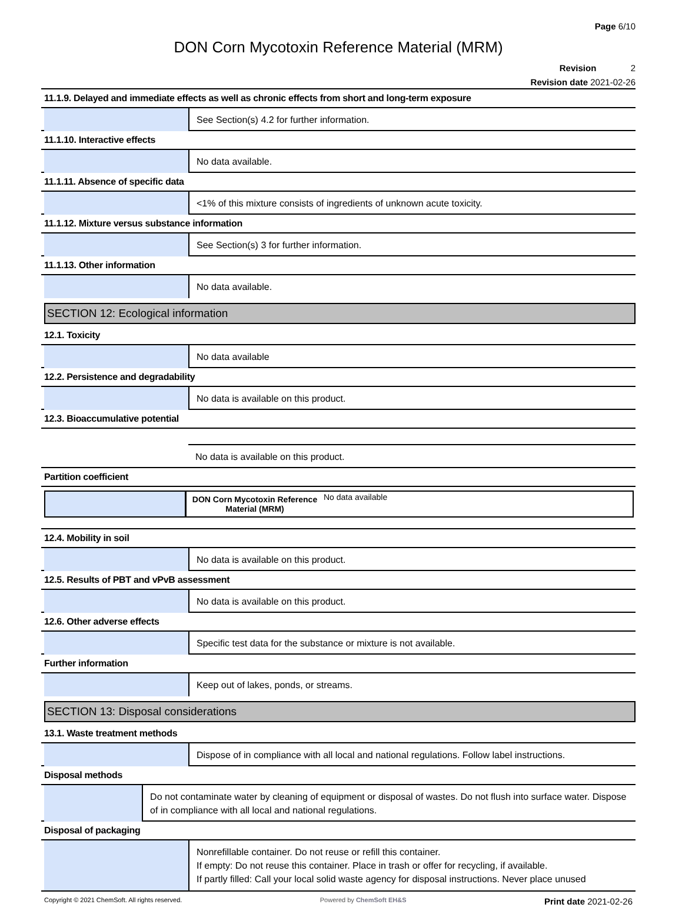Page 6/10
DON Corn Mycotoxin Reference Material (MRM)
Revision 2
Revision date 2021-02-26
11.1.9. Delayed and immediate effects as well as chronic effects from short and long-term exposure
See Section(s) 4.2 for further information.
11.1.10. Interactive effects
No data available.
11.1.11. Absence of specific data
<1% of this mixture consists of ingredients of unknown acute toxicity.
11.1.12. Mixture versus substance information
See Section(s) 3 for further information.
11.1.13. Other information
No data available.
SECTION 12: Ecological information
12.1. Toxicity
No data available
12.2. Persistence and degradability
No data is available on this product.
12.3. Bioaccumulative potential
No data is available on this product.
Partition coefficient
| | DON Corn Mycotoxin Reference Material (MRM) | No data available |
12.4. Mobility in soil
No data is available on this product.
12.5. Results of PBT and vPvB assessment
No data is available on this product.
12.6. Other adverse effects
Specific test data for the substance or mixture is not available.
Further information
Keep out of lakes, ponds, or streams.
SECTION 13: Disposal considerations
13.1. Waste treatment methods
Dispose of in compliance with all local and national regulations. Follow label instructions.
Disposal methods
Do not contaminate water by cleaning of equipment or disposal of wastes. Do not flush into surface water. Dispose of in compliance with all local and national regulations.
Disposal of packaging
Nonrefillable container. Do not reuse or refill this container.
If empty: Do not reuse this container. Place in trash or offer for recycling, if available.
If partly filled: Call your local solid waste agency for disposal instructions. Never place unused
Copyright © 2021 ChemSoft. All rights reserved. Powered by ChemSoft EH&S Print date 2021-02-26